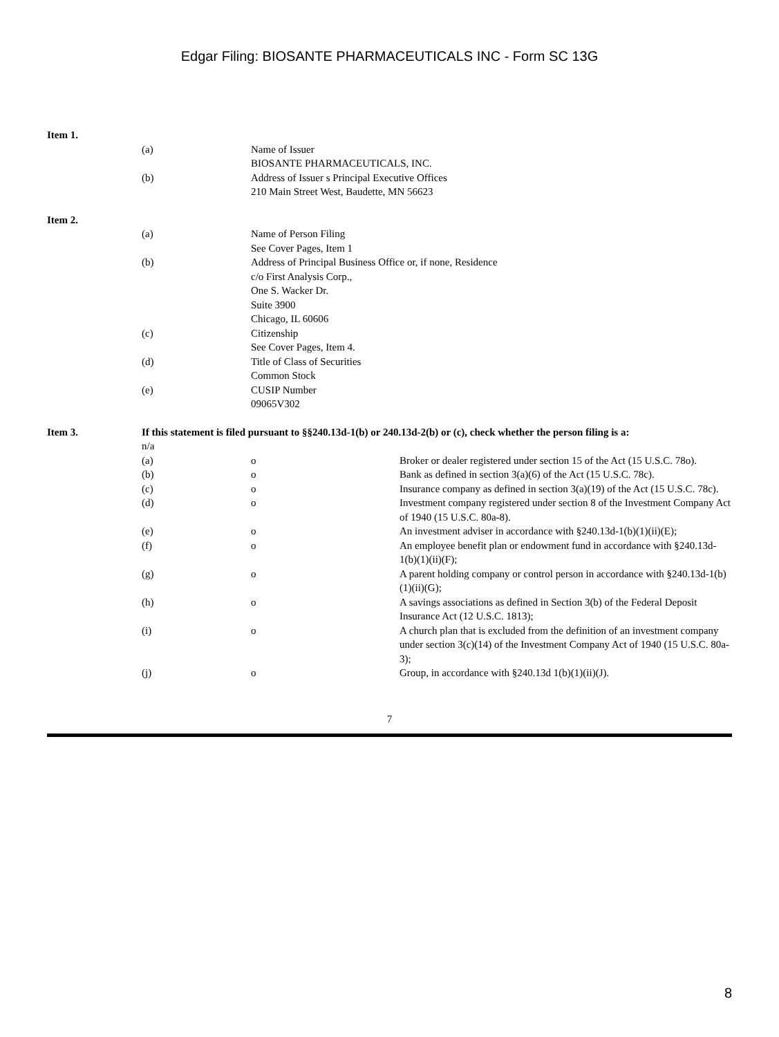Edgar Filing: BIOSANTE PHARMACEUTICALS INC - Form SC 13G
| Item 1. | | | |
| | (a) | Name of Issuer BIOSANTE PHARMACEUTICALS, INC. | |
| | (b) | Address of Issuer s Principal Executive Offices 210 Main Street West, Baudette, MN 56623 | |
| Item 2. | | | |
| | (a) | Name of Person Filing See Cover Pages, Item 1 | |
| | (b) | Address of Principal Business Office or, if none, Residence c/o First Analysis Corp., One S. Wacker Dr. Suite 3900 Chicago, IL 60606 | |
| | (c) | Citizenship See Cover Pages, Item 4. | |
| | (d) | Title of Class of Securities Common Stock | |
| | (e) | CUSIP Number 09065V302 | |
| Item 3. | If this statement is filed pursuant to §§240.13d-1(b) or 240.13d-2(b) or (c), check whether the person filing is a: n/a | | |
| | (a) | o | Broker or dealer registered under section 15 of the Act (15 U.S.C. 78o). |
| | (b) | o | Bank as defined in section 3(a)(6) of the Act (15 U.S.C. 78c). |
| | (c) | o | Insurance company as defined in section 3(a)(19) of the Act (15 U.S.C. 78c). |
| | (d) | o | Investment company registered under section 8 of the Investment Company Act of 1940 (15 U.S.C. 80a-8). |
| | (e) | o | An investment adviser in accordance with §240.13d-1(b)(1)(ii)(E); |
| | (f) | o | An employee benefit plan or endowment fund in accordance with §240.13d-1(b)(1)(ii)(F); |
| | (g) | o | A parent holding company or control person in accordance with §240.13d-1(b)(1)(ii)(G); |
| | (h) | o | A savings associations as defined in Section 3(b) of the Federal Deposit Insurance Act (12 U.S.C. 1813); |
| | (i) | o | A church plan that is excluded from the definition of an investment company under section 3(c)(14) of the Investment Company Act of 1940 (15 U.S.C. 80a-3); |
| | (j) | o | Group, in accordance with §240.13d 1(b)(1)(ii)(J). |
7
8